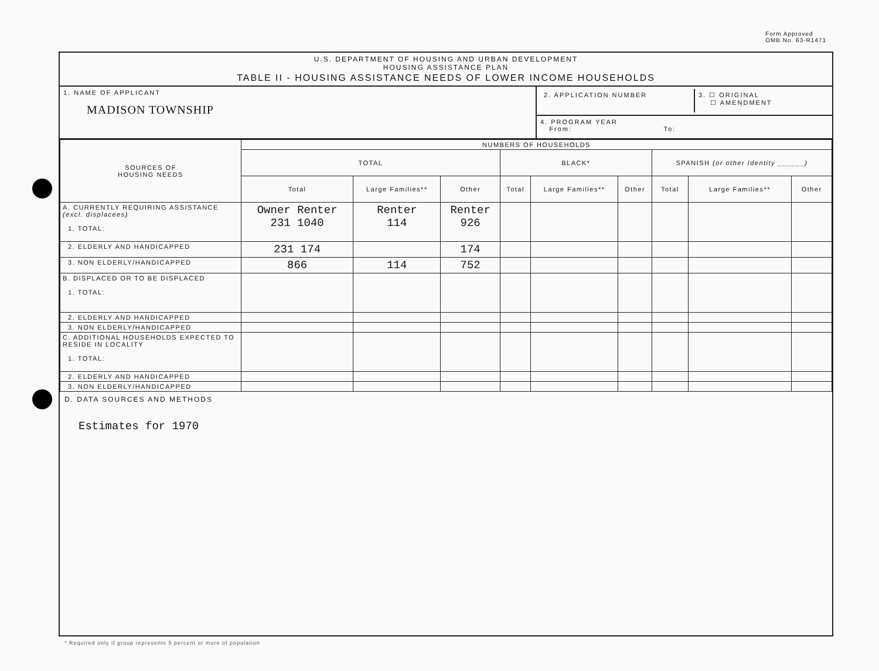Form Approved
OMB No. 63-R1471
U.S. DEPARTMENT OF HOUSING AND URBAN DEVELOPMENT
HOUSING ASSISTANCE PLAN
TABLE II - HOUSING ASSISTANCE NEEDS OF LOWER INCOME HOUSEHOLDS
1. NAME OF APPLICANT
MADISON TOWNSHIP
2. APPLICATION NUMBER 3. ☐ ORIGINAL
☐ AMENDMENT
4. PROGRAM YEAR
From: To:
| SOURCES OF HOUSING NEEDS | NUMBERS OF HOUSEHOLDS | | | | | | | | |
| --- | --- | --- | --- | --- | --- | --- | --- | --- | --- |
| | TOTAL | | | BLACK* | | | SPANISH (or other Identity ______) | | |
| | Total | Large Families** | Other | Total | Large Families** | Other | Total | Large Families** | Other |
| A. CURRENTLY REQUIRING ASSISTANCE (excl. displacees) 1. TOTAL: | Owner Renter 231 1040 | Renter 114 | Renter 926 | | | | | | |
| 2. ELDERLY AND HANDICAPPED | 231 174 | | 174 | | | | | | |
| 3. NON ELDERLY/HANDICAPPED | 866 | 114 | 752 | | | | | | |
| B. DISPLACED OR TO BE DISPLACED 1. TOTAL: | | | | | | | | | |
| 2. ELDERLY AND HANDICAPPED | | | | | | | | | |
| 3. NON ELDERLY/HANDICAPPED | | | | | | | | | |
| C. ADDITIONAL HOUSEHOLDS EXPECTED TO RESIDE IN LOCALITY 1. TOTAL: | | | | | | | | | |
| 2. ELDERLY AND HANDICAPPED | | | | | | | | | |
| 3. NON ELDERLY/HANDICAPPED | | | | | | | | | |
D. DATA SOURCES AND METHODS
Estimates for 1970
* Required only if group represents 5 percent or more of population